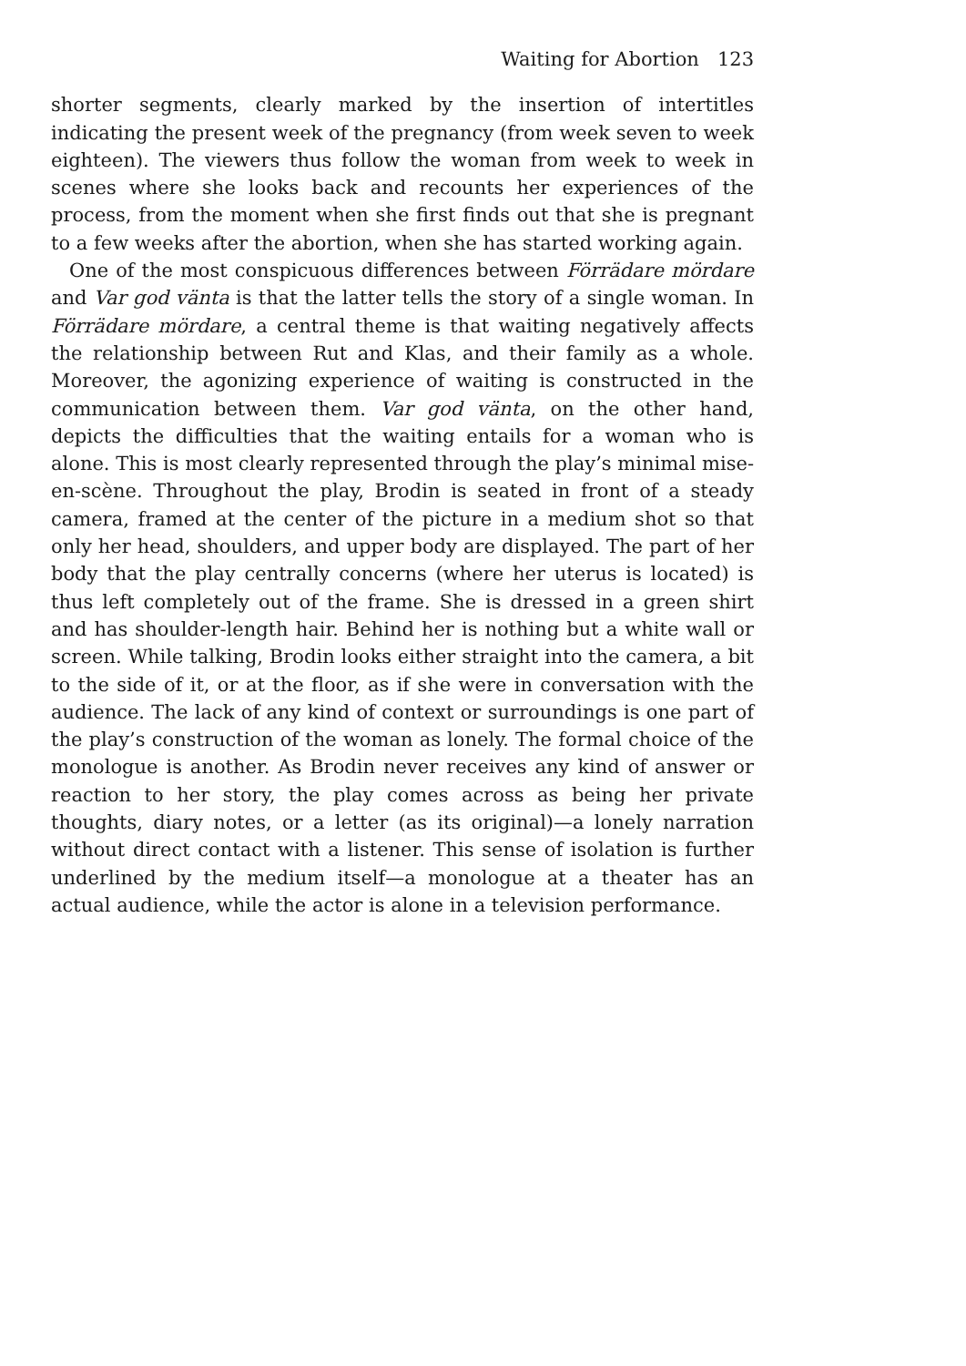Waiting for Abortion 123
shorter segments, clearly marked by the insertion of intertitles indicating the present week of the pregnancy (from week seven to week eighteen). The viewers thus follow the woman from week to week in scenes where she looks back and recounts her experiences of the process, from the moment when she first finds out that she is pregnant to a few weeks after the abortion, when she has started working again.
One of the most conspicuous differences between Förrädare mördare and Var god vänta is that the latter tells the story of a single woman. In Förrädare mördare, a central theme is that waiting negatively affects the relationship between Rut and Klas, and their family as a whole. Moreover, the agonizing experience of waiting is constructed in the communication between them. Var god vänta, on the other hand, depicts the difficulties that the waiting entails for a woman who is alone. This is most clearly represented through the play’s minimal mise-en-scène. Throughout the play, Brodin is seated in front of a steady camera, framed at the center of the picture in a medium shot so that only her head, shoulders, and upper body are displayed. The part of her body that the play centrally concerns (where her uterus is located) is thus left completely out of the frame. She is dressed in a green shirt and has shoulder-length hair. Behind her is nothing but a white wall or screen. While talking, Brodin looks either straight into the camera, a bit to the side of it, or at the floor, as if she were in conversation with the audience. The lack of any kind of context or surroundings is one part of the play’s construction of the woman as lonely. The formal choice of the monologue is another. As Brodin never receives any kind of answer or reaction to her story, the play comes across as being her private thoughts, diary notes, or a letter (as its original)—a lonely narration without direct contact with a listener. This sense of isolation is further underlined by the medium itself—a monologue at a theater has an actual audience, while the actor is alone in a television performance.